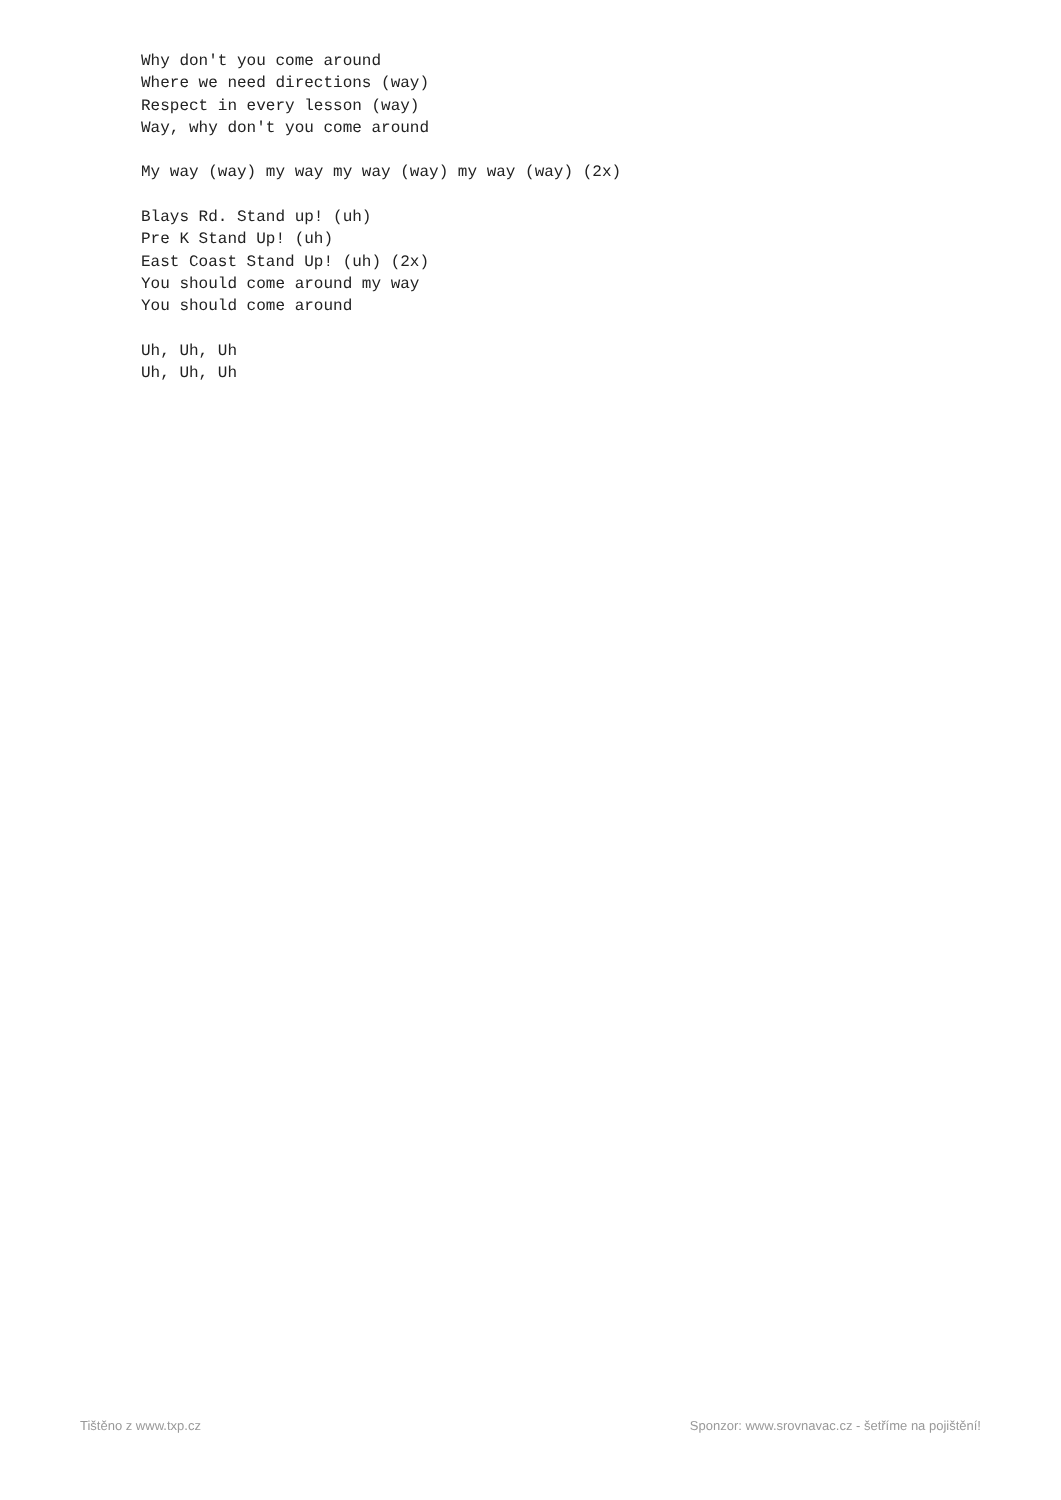Why don't you come around
Where we need directions (way)
Respect in every lesson (way)
Way, why don't you come around

My way (way) my way my way (way) my way (way) (2x)

Blays Rd. Stand up! (uh)
Pre K Stand Up! (uh)
East Coast Stand Up! (uh) (2x)
You should come around my way
You should come around

Uh, Uh, Uh
Uh, Uh, Uh
Tištěno z www.txp.cz Sponzor: www.srovnavac.cz - šetříme na pojištění!